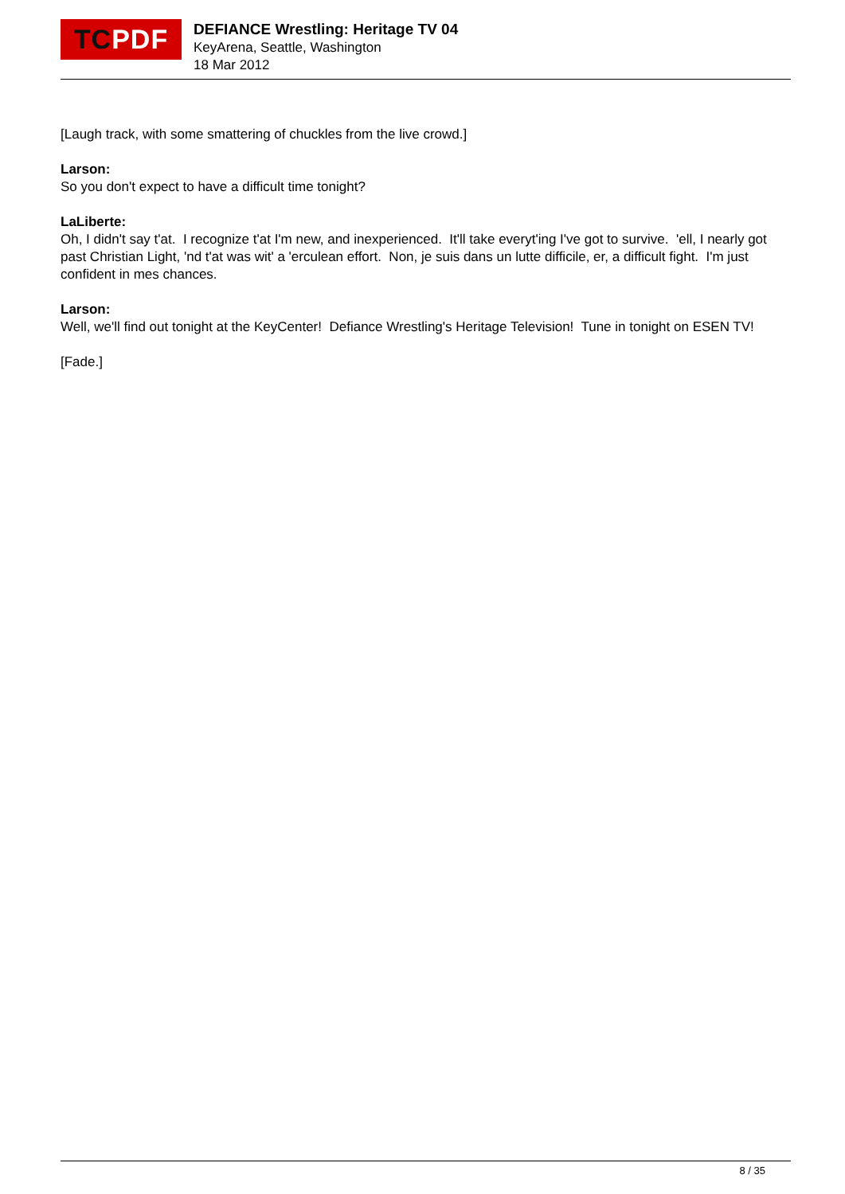TC PDF
DEFIANCE Wrestling: Heritage TV 04
KeyArena, Seattle, Washington
18 Mar 2012
[Laugh track, with some smattering of chuckles from the live crowd.]
Larson:
So you don't expect to have a difficult time tonight?
LaLiberte:
Oh, I didn't say t'at. I recognize t'at I'm new, and inexperienced. It'll take everyt'ing I've got to survive. 'ell, I nearly got past Christian Light, 'nd t'at was wit' a 'erculean effort. Non, je suis dans un lutte difficile, er, a difficult fight. I'm just confident in mes chances.
Larson:
Well, we'll find out tonight at the KeyCenter! Defiance Wrestling's Heritage Television! Tune in tonight on ESEN TV!
[Fade.]
8 / 35